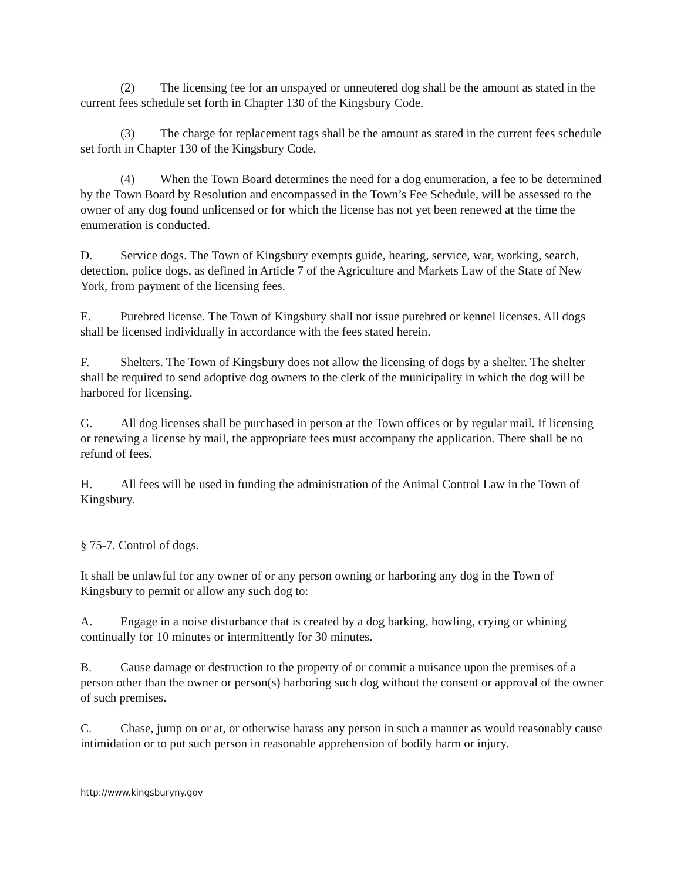(2) The licensing fee for an unspayed or unneutered dog shall be the amount as stated in the current fees schedule set forth in Chapter 130 of the Kingsbury Code.
(3) The charge for replacement tags shall be the amount as stated in the current fees schedule set forth in Chapter 130 of the Kingsbury Code.
(4) When the Town Board determines the need for a dog enumeration, a fee to be determined by the Town Board by Resolution and encompassed in the Town’s Fee Schedule, will be assessed to the owner of any dog found unlicensed or for which the license has not yet been renewed at the time the enumeration is conducted.
D. Service dogs. The Town of Kingsbury exempts guide, hearing, service, war, working, search, detection, police dogs, as defined in Article 7 of the Agriculture and Markets Law of the State of New York, from payment of the licensing fees.
E. Purebred license. The Town of Kingsbury shall not issue purebred or kennel licenses. All dogs shall be licensed individually in accordance with the fees stated herein.
F. Shelters. The Town of Kingsbury does not allow the licensing of dogs by a shelter. The shelter shall be required to send adoptive dog owners to the clerk of the municipality in which the dog will be harbored for licensing.
G. All dog licenses shall be purchased in person at the Town offices or by regular mail. If licensing or renewing a license by mail, the appropriate fees must accompany the application. There shall be no refund of fees.
H. All fees will be used in funding the administration of the Animal Control Law in the Town of Kingsbury.
§ 75-7. Control of dogs.
It shall be unlawful for any owner of or any person owning or harboring any dog in the Town of Kingsbury to permit or allow any such dog to:
A. Engage in a noise disturbance that is created by a dog barking, howling, crying or whining continually for 10 minutes or intermittently for 30 minutes.
B. Cause damage or destruction to the property of or commit a nuisance upon the premises of a person other than the owner or person(s) harboring such dog without the consent or approval of the owner of such premises.
C. Chase, jump on or at, or otherwise harass any person in such a manner as would reasonably cause intimidation or to put such person in reasonable apprehension of bodily harm or injury.
http://www.kingsburyny.gov